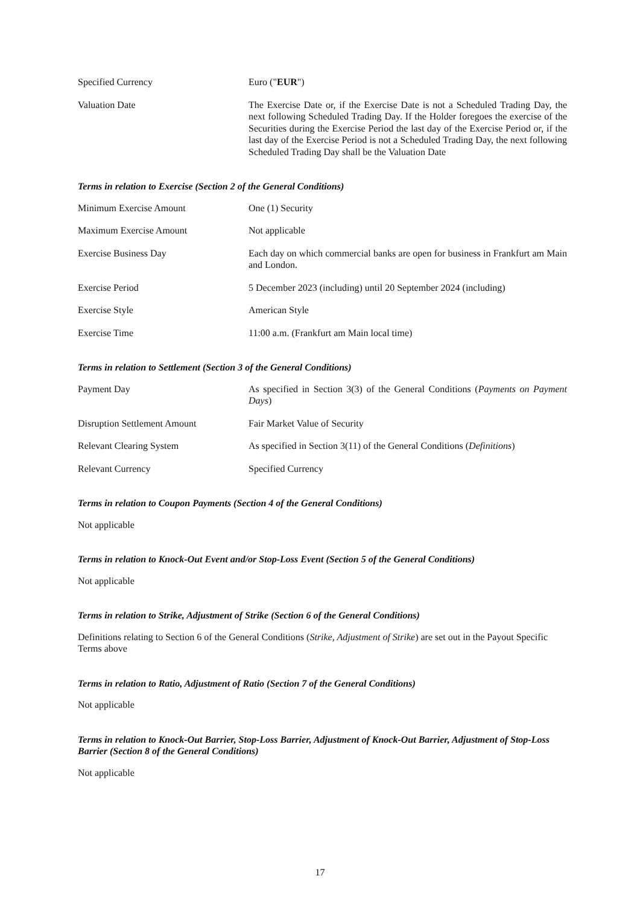| Specified Currency | Euro (" EUR ") |
| Valuation Date | The Exercise Date or, if the Exercise Date is not a Scheduled Trading Day, the next following Scheduled Trading Day. If the Holder foregoes the exercise of the Securities during the Exercise Period the last day of the Exercise Period or, if the last day of the Exercise Period is not a Scheduled Trading Day, the next following Scheduled Trading Day shall be the Valuation Date |
Terms in relation to Exercise (Section 2 of the General Conditions)
| Minimum Exercise Amount | One (1) Security |
| Maximum Exercise Amount | Not applicable |
| Exercise Business Day | Each day on which commercial banks are open for business in Frankfurt am Main and London. |
| Exercise Period | 5 December 2023 (including) until 20 September 2024 (including) |
| Exercise Style | American Style |
| Exercise Time | 11:00 a.m. (Frankfurt am Main local time) |
Terms in relation to Settlement (Section 3 of the General Conditions)
| Payment Day | As specified in Section 3(3) of the General Conditions ( Payments on Payment Days ) |
| Disruption Settlement Amount | Fair Market Value of Security |
| Relevant Clearing System | As specified in Section 3(11) of the General Conditions ( Definitions ) |
| Relevant Currency | Specified Currency |
Terms in relation to Coupon Payments (Section 4 of the General Conditions)
Not applicable
Terms in relation to Knock-Out Event and/or Stop-Loss Event (Section 5 of the General Conditions)
Not applicable
Terms in relation to Strike, Adjustment of Strike (Section 6 of the General Conditions)
Definitions relating to Section 6 of the General Conditions (Strike, Adjustment of Strike) are set out in the Payout Specific Terms above
Terms in relation to Ratio, Adjustment of Ratio (Section 7 of the General Conditions)
Not applicable
Terms in relation to Knock-Out Barrier, Stop-Loss Barrier, Adjustment of Knock-Out Barrier, Adjustment of Stop-Loss Barrier (Section 8 of the General Conditions)
Not applicable
17